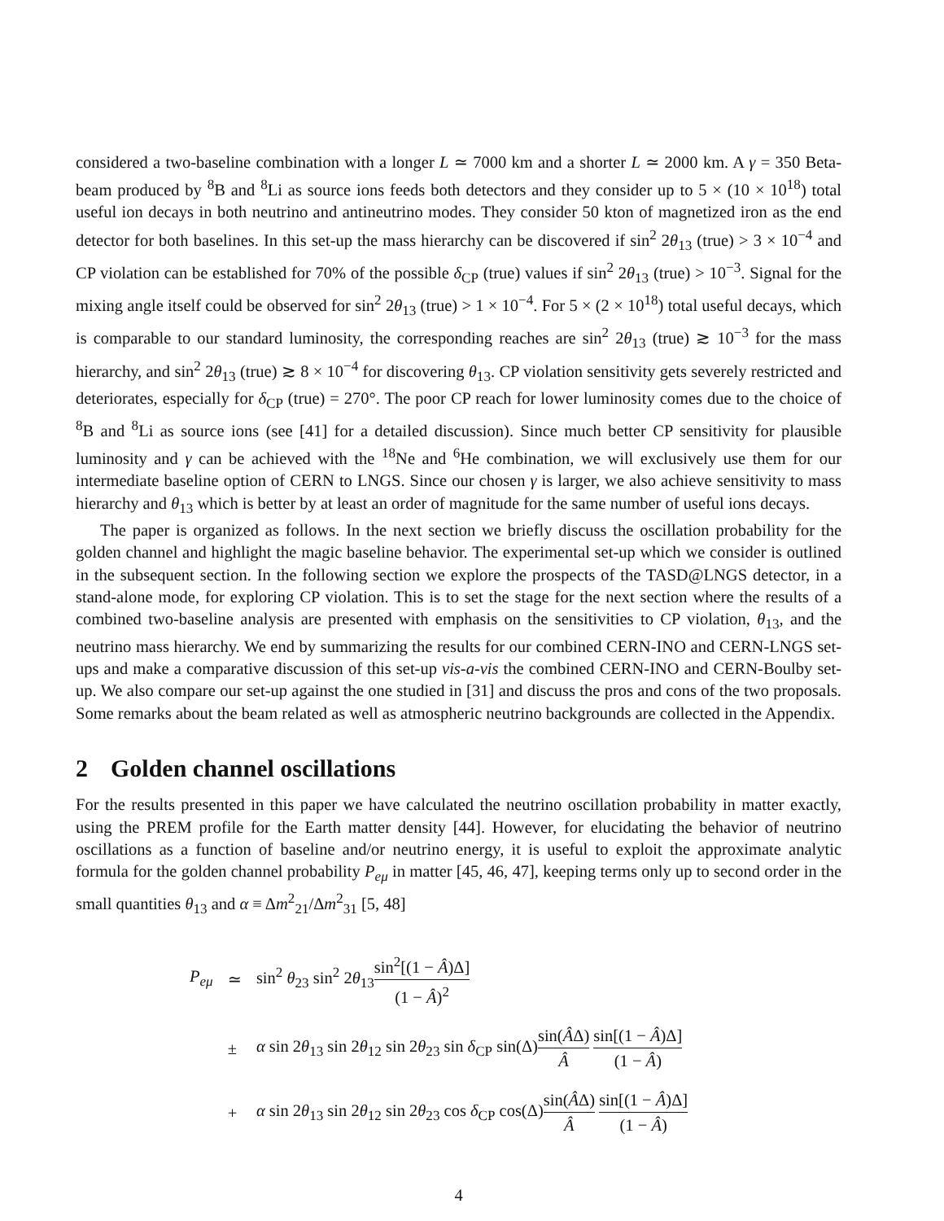considered a two-baseline combination with a longer L ≃ 7000 km and a shorter L ≃ 2000 km. A γ = 350 Beta-beam produced by <sup>8</sup>B and <sup>8</sup>Li as source ions feeds both detectors and they consider up to 5 × (10 × 10<sup>18</sup>) total useful ion decays in both neutrino and antineutrino modes. They consider 50 kton of magnetized iron as the end detector for both baselines. In this set-up the mass hierarchy can be discovered if sin<sup>2</sup> 2θ<sub>13</sub> (true) > 3 × 10<sup>−4</sup> and CP violation can be established for 70% of the possible δ<sub>CP</sub> (true) values if sin<sup>2</sup> 2θ<sub>13</sub> (true) > 10<sup>−3</sup>. Signal for the mixing angle itself could be observed for sin<sup>2</sup> 2θ<sub>13</sub> (true) > 1 × 10<sup>−4</sup>. For 5 × (2 × 10<sup>18</sup>) total useful decays, which is comparable to our standard luminosity, the corresponding reaches are sin<sup>2</sup> 2θ<sub>13</sub> (true) ≳ 10<sup>−3</sup> for the mass hierarchy, and sin<sup>2</sup> 2θ<sub>13</sub> (true) ≳ 8 × 10<sup>−4</sup> for discovering θ<sub>13</sub>. CP violation sensitivity gets severely restricted and deteriorates, especially for δ<sub>CP</sub> (true) = 270°. The poor CP reach for lower luminosity comes due to the choice of <sup>8</sup>B and <sup>8</sup>Li as source ions (see [41] for a detailed discussion). Since much better CP sensitivity for plausible luminosity and γ can be achieved with the <sup>18</sup>Ne and <sup>6</sup>He combination, we will exclusively use them for our intermediate baseline option of CERN to LNGS. Since our chosen γ is larger, we also achieve sensitivity to mass hierarchy and θ<sub>13</sub> which is better by at least an order of magnitude for the same number of useful ions decays.
The paper is organized as follows. In the next section we briefly discuss the oscillation probability for the golden channel and highlight the magic baseline behavior. The experimental set-up which we consider is outlined in the subsequent section. In the following section we explore the prospects of the TASD@LNGS detector, in a stand-alone mode, for exploring CP violation. This is to set the stage for the next section where the results of a combined two-baseline analysis are presented with emphasis on the sensitivities to CP violation, θ<sub>13</sub>, and the neutrino mass hierarchy. We end by summarizing the results for our combined CERN-INO and CERN-LNGS set-ups and make a comparative discussion of this set-up vis-a-vis the combined CERN-INO and CERN-Boulby set-up. We also compare our set-up against the one studied in [31] and discuss the pros and cons of the two proposals. Some remarks about the beam related as well as atmospheric neutrino backgrounds are collected in the Appendix.
2 Golden channel oscillations
For the results presented in this paper we have calculated the neutrino oscillation probability in matter exactly, using the PREM profile for the Earth matter density [44]. However, for elucidating the behavior of neutrino oscillations as a function of baseline and/or neutrino energy, it is useful to exploit the approximate analytic formula for the golden channel probability P<sub>eμ</sub> in matter [45, 46, 47], keeping terms only up to second order in the small quantities θ<sub>13</sub> and α ≡ Δm<sup>2</sup><sub>21</sub>/Δm<sup>2</sup><sub>31</sub> [5, 48]
| P<sub>eμ</sub> | ≃ | sin<sup>2</sup> θ<sub>23</sub> sin<sup>2</sup> 2 θ<sub>13</sub> sin<sup>2</sup>[(1 − Â )Δ] (1 − Â )<sup>2</sup> |
| | ± | α sin 2 θ<sub>13</sub> sin 2 θ<sub>12</sub> sin 2 θ<sub>23</sub> sin δ<sub>CP</sub> sin(Δ) sin( Â Δ) Â sin[(1 − Â )Δ] (1 − Â ) |
| | + | α sin 2 θ<sub>13</sub> sin 2 θ<sub>12</sub> sin 2 θ<sub>23</sub> cos δ<sub>CP</sub> cos(Δ) sin( Â Δ) Â sin[(1 − Â )Δ] (1 − Â ) |
4